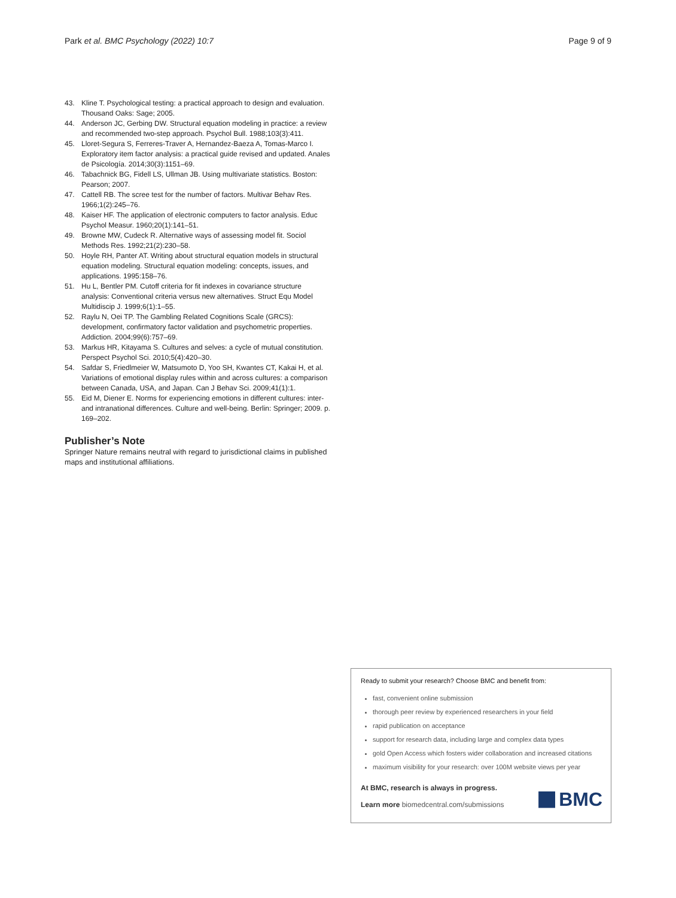Park et al. BMC Psychology (2022) 10:7
Page 9 of 9
43. Kline T. Psychological testing: a practical approach to design and evaluation. Thousand Oaks: Sage; 2005.
44. Anderson JC, Gerbing DW. Structural equation modeling in practice: a review and recommended two-step approach. Psychol Bull. 1988;103(3):411.
45. Lloret-Segura S, Ferreres-Traver A, Hernandez-Baeza A, Tomas-Marco I. Exploratory item factor analysis: a practical guide revised and updated. Anales de Psicología. 2014;30(3):1151–69.
46. Tabachnick BG, Fidell LS, Ullman JB. Using multivariate statistics. Boston: Pearson; 2007.
47. Cattell RB. The scree test for the number of factors. Multivar Behav Res. 1966;1(2):245–76.
48. Kaiser HF. The application of electronic computers to factor analysis. Educ Psychol Measur. 1960;20(1):141–51.
49. Browne MW, Cudeck R. Alternative ways of assessing model fit. Sociol Methods Res. 1992;21(2):230–58.
50. Hoyle RH, Panter AT. Writing about structural equation models in structural equation modeling. Structural equation modeling: concepts, issues, and applications. 1995:158–76.
51. Hu L, Bentler PM. Cutoff criteria for fit indexes in covariance structure analysis: Conventional criteria versus new alternatives. Struct Equ Model Multidiscip J. 1999;6(1):1–55.
52. Raylu N, Oei TP. The Gambling Related Cognitions Scale (GRCS): development, confirmatory factor validation and psychometric properties. Addiction. 2004;99(6):757–69.
53. Markus HR, Kitayama S. Cultures and selves: a cycle of mutual constitution. Perspect Psychol Sci. 2010;5(4):420–30.
54. Safdar S, Friedlmeier W, Matsumoto D, Yoo SH, Kwantes CT, Kakai H, et al. Variations of emotional display rules within and across cultures: a comparison between Canada, USA, and Japan. Can J Behav Sci. 2009;41(1):1.
55. Eid M, Diener E. Norms for experiencing emotions in different cultures: inter-and intranational differences. Culture and well-being. Berlin: Springer; 2009. p. 169–202.
Publisher’s Note
Springer Nature remains neutral with regard to jurisdictional claims in published maps and institutional affiliations.
Ready to submit your research? Choose BMC and benefit from:
fast, convenient online submission
thorough peer review by experienced researchers in your field
rapid publication on acceptance
support for research data, including large and complex data types
gold Open Access which fosters wider collaboration and increased citations
maximum visibility for your research: over 100M website views per year
At BMC, research is always in progress.
Learn more biomedcentral.com/submissions
BMC